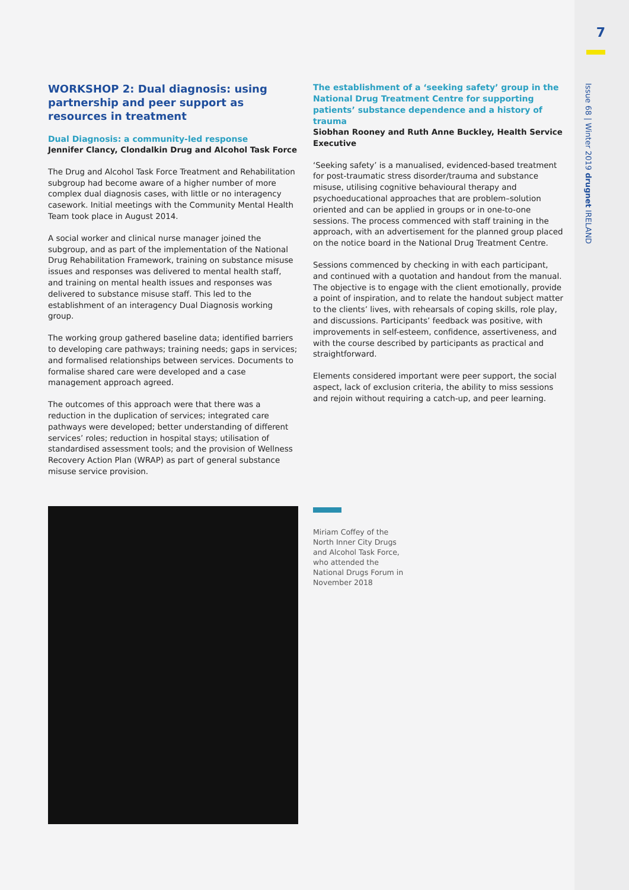7
Issue 68 | Winter 2019 drugnet IRELAND
WORKSHOP 2: Dual diagnosis: using partnership and peer support as resources in treatment
Dual Diagnosis: a community-led response
Jennifer Clancy, Clondalkin Drug and Alcohol Task Force
The Drug and Alcohol Task Force Treatment and Rehabilitation subgroup had become aware of a higher number of more complex dual diagnosis cases, with little or no interagency casework. Initial meetings with the Community Mental Health Team took place in August 2014.
A social worker and clinical nurse manager joined the subgroup, and as part of the implementation of the National Drug Rehabilitation Framework, training on substance misuse issues and responses was delivered to mental health staff, and training on mental health issues and responses was delivered to substance misuse staff. This led to the establishment of an interagency Dual Diagnosis working group.
The working group gathered baseline data; identified barriers to developing care pathways; training needs; gaps in services; and formalised relationships between services. Documents to formalise shared care were developed and a case management approach agreed.
The outcomes of this approach were that there was a reduction in the duplication of services; integrated care pathways were developed; better understanding of different services’ roles; reduction in hospital stays; utilisation of standardised assessment tools; and the provision of Wellness Recovery Action Plan (WRAP) as part of general substance misuse service provision.
The establishment of a ‘seeking safety’ group in the National Drug Treatment Centre for supporting patients’ substance dependence and a history of trauma
Siobhan Rooney and Ruth Anne Buckley, Health Service Executive
‘Seeking safety’ is a manualised, evidenced-based treatment for post-traumatic stress disorder/trauma and substance misuse, utilising cognitive behavioural therapy and psychoeducational approaches that are problem–solution oriented and can be applied in groups or in one-to-one sessions. The process commenced with staff training in the approach, with an advertisement for the planned group placed on the notice board in the National Drug Treatment Centre.
Sessions commenced by checking in with each participant, and continued with a quotation and handout from the manual. The objective is to engage with the client emotionally, provide a point of inspiration, and to relate the handout subject matter to the clients’ lives, with rehearsals of coping skills, role play, and discussions. Participants’ feedback was positive, with improvements in self-esteem, confidence, assertiveness, and with the course described by participants as practical and straightforward.
Elements considered important were peer support, the social aspect, lack of exclusion criteria, the ability to miss sessions and rejoin without requiring a catch-up, and peer learning.
Miriam Coffey of the North Inner City Drugs and Alcohol Task Force, who attended the National Drugs Forum in November 2018